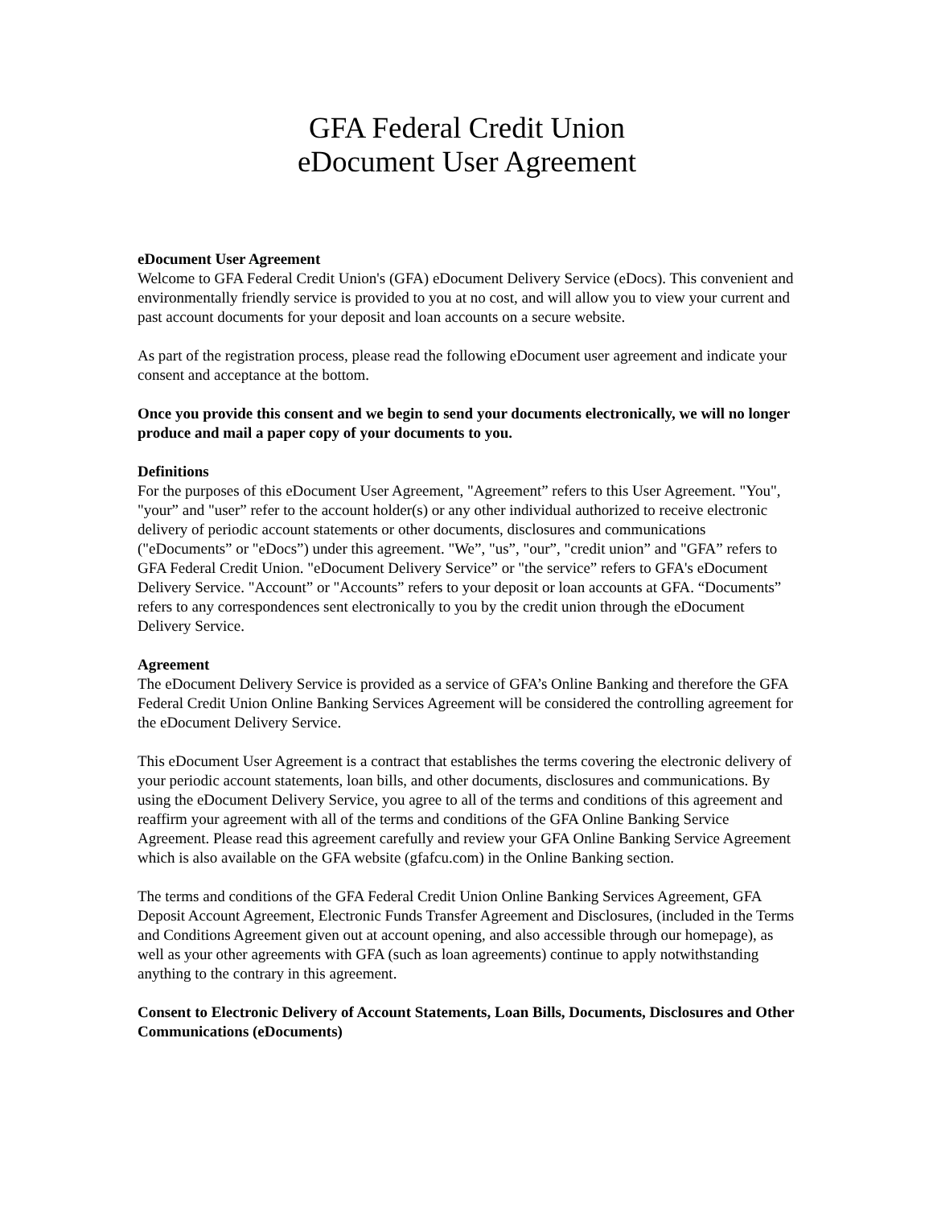GFA Federal Credit Union
eDocument User Agreement
eDocument User Agreement
Welcome to GFA Federal Credit Union's (GFA) eDocument Delivery Service (eDocs). This convenient and environmentally friendly service is provided to you at no cost, and will allow you to view your current and past account documents for your deposit and loan accounts on a secure website.
As part of the registration process, please read the following eDocument user agreement and indicate your consent and acceptance at the bottom.
Once you provide this consent and we begin to send your documents electronically, we will no longer produce and mail a paper copy of your documents to you.
Definitions
For the purposes of this eDocument User Agreement, "Agreement” refers to this User Agreement. "You", "your” and "user” refer to the account holder(s) or any other individual authorized to receive electronic delivery of periodic account statements or other documents, disclosures and communications ("eDocuments” or "eDocs”) under this agreement. "We”, "us”, "our”, "credit union” and "GFA” refers to GFA Federal Credit Union. "eDocument Delivery Service” or "the service” refers to GFA's eDocument Delivery Service. "Account” or "Accounts” refers to your deposit or loan accounts at GFA. “Documents” refers to any correspondences sent electronically to you by the credit union through the eDocument Delivery Service.
Agreement
The eDocument Delivery Service is provided as a service of GFA’s Online Banking and therefore the GFA Federal Credit Union Online Banking Services Agreement will be considered the controlling agreement for the eDocument Delivery Service.
This eDocument User Agreement is a contract that establishes the terms covering the electronic delivery of your periodic account statements, loan bills, and other documents, disclosures and communications. By using the eDocument Delivery Service, you agree to all of the terms and conditions of this agreement and reaffirm your agreement with all of the terms and conditions of the GFA Online Banking Service Agreement. Please read this agreement carefully and review your GFA Online Banking Service Agreement which is also available on the GFA website (gfafcu.com) in the Online Banking section.
The terms and conditions of the GFA Federal Credit Union Online Banking Services Agreement, GFA Deposit Account Agreement, Electronic Funds Transfer Agreement and Disclosures, (included in the Terms and Conditions Agreement given out at account opening, and also accessible through our homepage), as well as your other agreements with GFA (such as loan agreements) continue to apply notwithstanding anything to the contrary in this agreement.
Consent to Electronic Delivery of Account Statements, Loan Bills, Documents, Disclosures and Other Communications (eDocuments)